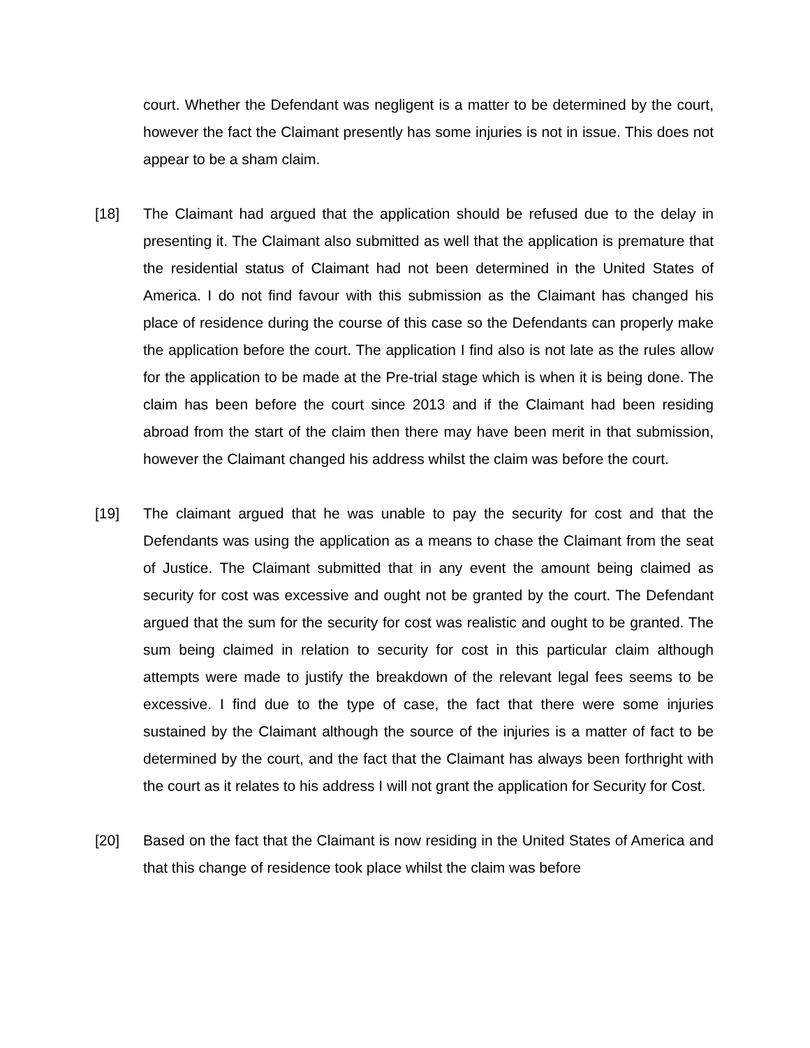court. Whether the Defendant was negligent is a matter to be determined by the court, however the fact the Claimant presently has some injuries is not in issue. This does not appear to be a sham claim.
[18] The Claimant had argued that the application should be refused due to the delay in presenting it. The Claimant also submitted as well that the application is premature that the residential status of Claimant had not been determined in the United States of America. I do not find favour with this submission as the Claimant has changed his place of residence during the course of this case so the Defendants can properly make the application before the court. The application I find also is not late as the rules allow for the application to be made at the Pre-trial stage which is when it is being done. The claim has been before the court since 2013 and if the Claimant had been residing abroad from the start of the claim then there may have been merit in that submission, however the Claimant changed his address whilst the claim was before the court.
[19] The claimant argued that he was unable to pay the security for cost and that the Defendants was using the application as a means to chase the Claimant from the seat of Justice. The Claimant submitted that in any event the amount being claimed as security for cost was excessive and ought not be granted by the court. The Defendant argued that the sum for the security for cost was realistic and ought to be granted. The sum being claimed in relation to security for cost in this particular claim although attempts were made to justify the breakdown of the relevant legal fees seems to be excessive. I find due to the type of case, the fact that there were some injuries sustained by the Claimant although the source of the injuries is a matter of fact to be determined by the court, and the fact that the Claimant has always been forthright with the court as it relates to his address I will not grant the application for Security for Cost.
[20] Based on the fact that the Claimant is now residing in the United States of America and that this change of residence took place whilst the claim was before